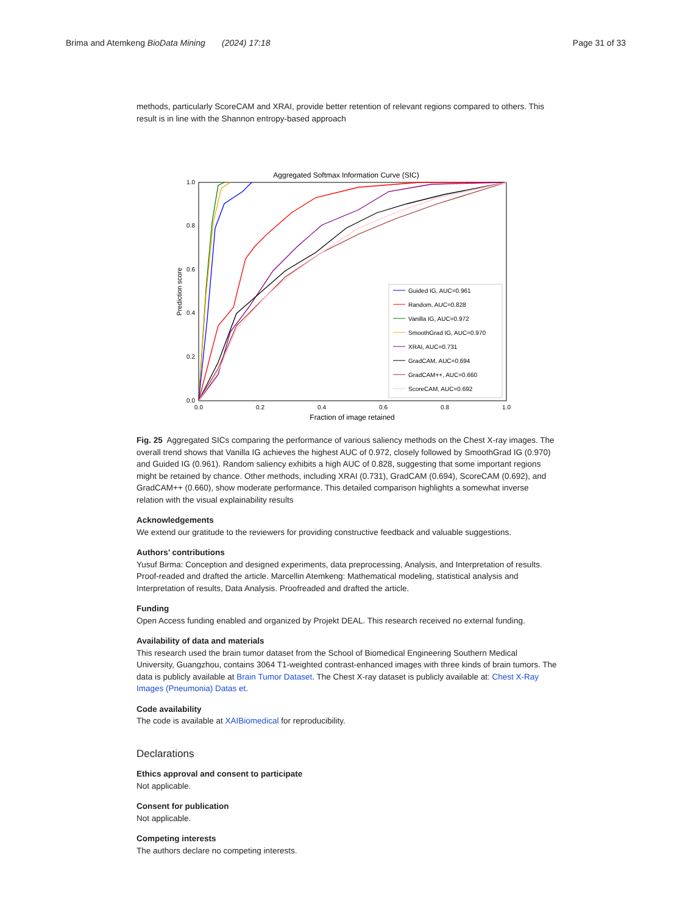Brima and Atemkeng BioData Mining (2024) 17:18 Page 31 of 33
methods, particularly ScoreCAM and XRAI, provide better retention of relevant regions compared to others. This result is in line with the Shannon entropy-based approach
Aggregated Softmax Information Curve (SIC)
1.0
0.8
0.6
0.4
0.2
0.0
0.0
0.2
0.4
0.6
0.8
1.0
Fraction of image retained
Prediction score
Guided IG, AUC=0.961
Random, AUC=0.828
Vanilla IG, AUC=0.972
SmoothGrad IG, AUC=0.970
XRAI, AUC=0.731
GradCAM, AUC=0.694
GradCAM++, AUC=0.660
ScoreCAM, AUC=0.692
Fig. 25 Aggregated SICs comparing the performance of various saliency methods on the Chest X-ray images. The overall trend shows that Vanilla IG achieves the highest AUC of 0.972, closely followed by SmoothGrad IG (0.970) and Guided IG (0.961). Random saliency exhibits a high AUC of 0.828, suggesting that some important regions might be retained by chance. Other methods, including XRAI (0.731), GradCAM (0.694), ScoreCAM (0.692), and GradCAM++ (0.660), show moderate performance. This detailed comparison highlights a somewhat inverse relation with the visual explainability results
Acknowledgements
We extend our gratitude to the reviewers for providing constructive feedback and valuable suggestions.
Authors’ contributions
Yusuf Birma: Conception and designed experiments, data preprocessing, Analysis, and Interpretation of results. Proof-readed and drafted the article. Marcellin Atemkeng: Mathematical modeling, statistical analysis and Interpretation of results, Data Analysis. Proofreaded and drafted the article.
Funding
Open Access funding enabled and organized by Projekt DEAL. This research received no external funding.
Availability of data and materials
This research used the brain tumor dataset from the School of Biomedical Engineering Southern Medical University, Guangzhou, contains 3064 T1-weighted contrast-enhanced images with three kinds of brain tumors. The data is publicly available at Brain Tumor Dataset. The Chest X-ray dataset is publicly available at: Chest X-Ray Images (Pneumonia) Datas et.
Code availability
The code is available at XAIBiomedical for reproducibility.
Declarations
Ethics approval and consent to participate
Not applicable.
Consent for publication
Not applicable.
Competing interests
The authors declare no competing interests.